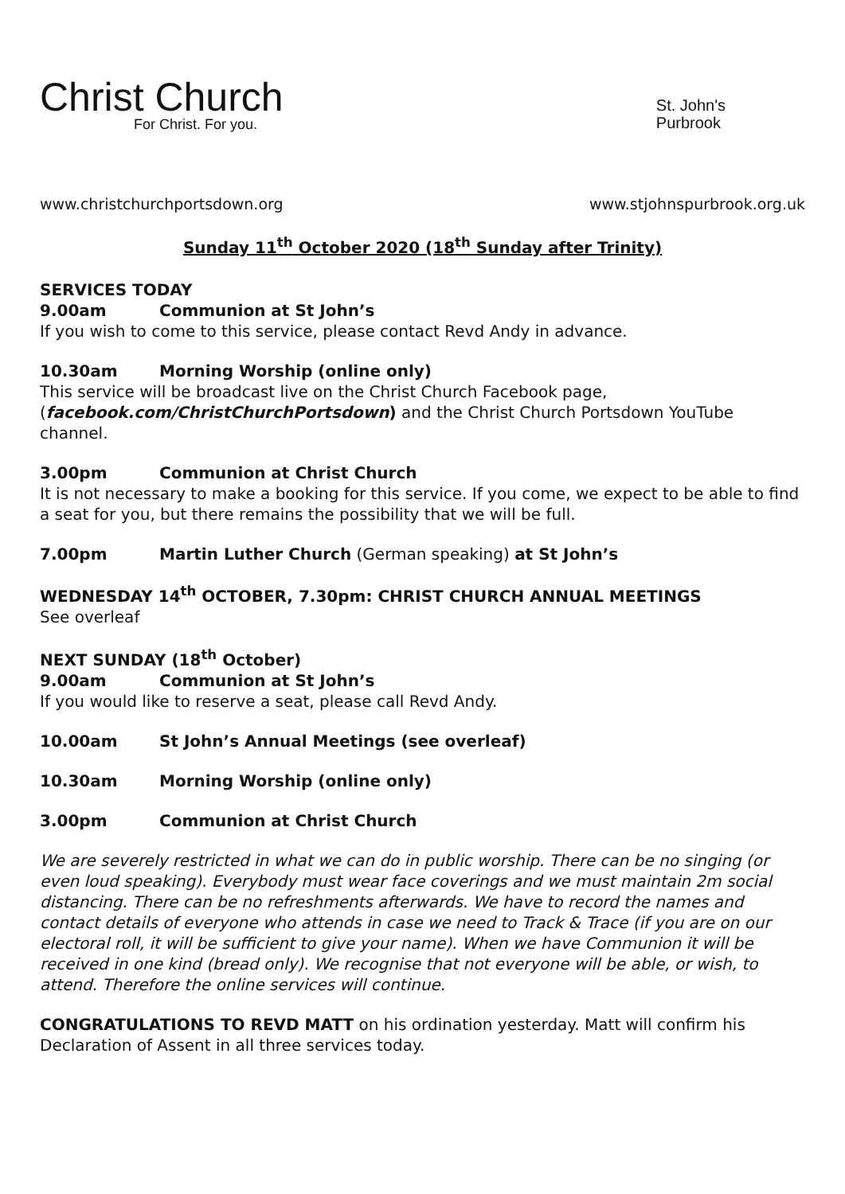Christ Church
For Christ. For you.
St. John's
Purbrook
www.christchurchportsdown.org www.stjohnspurbrook.org.uk
Sunday 11<sup>th</sup> October 2020 (18<sup>th</sup> Sunday after Trinity)
SERVICES TODAY
9.00am Communion at St John’s
If you wish to come to this service, please contact Revd Andy in advance.
10.30am Morning Worship (online only)
This service will be broadcast live on the Christ Church Facebook page, (facebook.com/ChristChurchPortsdown) and the Christ Church Portsdown YouTube channel.
3.00pm Communion at Christ Church
It is not necessary to make a booking for this service. If you come, we expect to be able to find a seat for you, but there remains the possibility that we will be full.
7.00pm Martin Luther Church (German speaking) at St John’s
WEDNESDAY 14<sup>th</sup> OCTOBER, 7.30pm: CHRIST CHURCH ANNUAL MEETINGS
See overleaf
NEXT SUNDAY (18<sup>th</sup> October)
9.00am Communion at St John’s
If you would like to reserve a seat, please call Revd Andy.
10.00am St John’s Annual Meetings (see overleaf)
10.30am Morning Worship (online only)
3.00pm Communion at Christ Church
We are severely restricted in what we can do in public worship. There can be no singing (or even loud speaking). Everybody must wear face coverings and we must maintain 2m social distancing. There can be no refreshments afterwards. We have to record the names and contact details of everyone who attends in case we need to Track & Trace (if you are on our electoral roll, it will be sufficient to give your name). When we have Communion it will be received in one kind (bread only). We recognise that not everyone will be able, or wish, to attend. Therefore the online services will continue.
CONGRATULATIONS TO REVD MATT on his ordination yesterday. Matt will confirm his Declaration of Assent in all three services today.